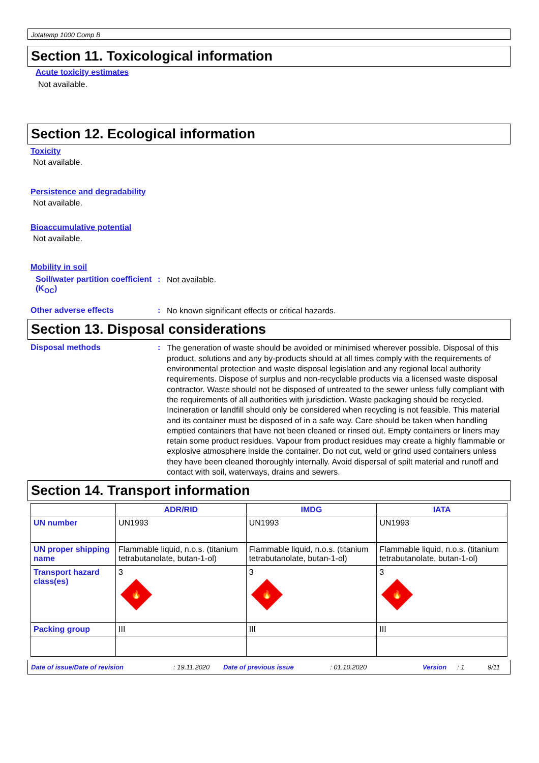Jotatemp 1000 Comp B
Section 11. Toxicological information
Acute toxicity estimates
Not available.
Section 12. Ecological information
Toxicity
Not available.
Persistence and degradability
Not available.
Bioaccumulative potential
Not available.
Mobility in soil
Soil/water partition coefficient (K<sub>OC</sub>)
:
Not available.
Other adverse effects :
No known significant effects or critical hazards.
Section 13. Disposal considerations
Disposal methods :
The generation of waste should be avoided or minimised wherever possible. Disposal of this product, solutions and any by-products should at all times comply with the requirements of environmental protection and waste disposal legislation and any regional local authority requirements. Dispose of surplus and non-recyclable products via a licensed waste disposal contractor. Waste should not be disposed of untreated to the sewer unless fully compliant with the requirements of all authorities with jurisdiction. Waste packaging should be recycled. Incineration or landfill should only be considered when recycling is not feasible. This material and its container must be disposed of in a safe way. Care should be taken when handling emptied containers that have not been cleaned or rinsed out. Empty containers or liners may retain some product residues. Vapour from product residues may create a highly flammable or explosive atmosphere inside the container. Do not cut, weld or grind used containers unless they have been cleaned thoroughly internally. Avoid dispersal of spilt material and runoff and contact with soil, waterways, drains and sewers.
Section 14. Transport information
| | ADR/RID | IMDG | IATA |
| --- | --- | --- | --- |
| UN number | UN1993 | UN1993 | UN1993 |
| UN proper shipping name | Flammable liquid, n.o.s. (titanium tetrabutanolate, butan-1-ol) | Flammable liquid, n.o.s. (titanium tetrabutanolate, butan-1-ol) | Flammable liquid, n.o.s. (titanium tetrabutanolate, butan-1-ol) |
| Transport hazard class(es) | 3 🔥 | 3 🔥 | 3 🔥 |
| Packing group | III | III | III |
Date of issue/Date of revision: 19.11.2020 Date of previous issue: 01.10.2020 Version: 1 9/11